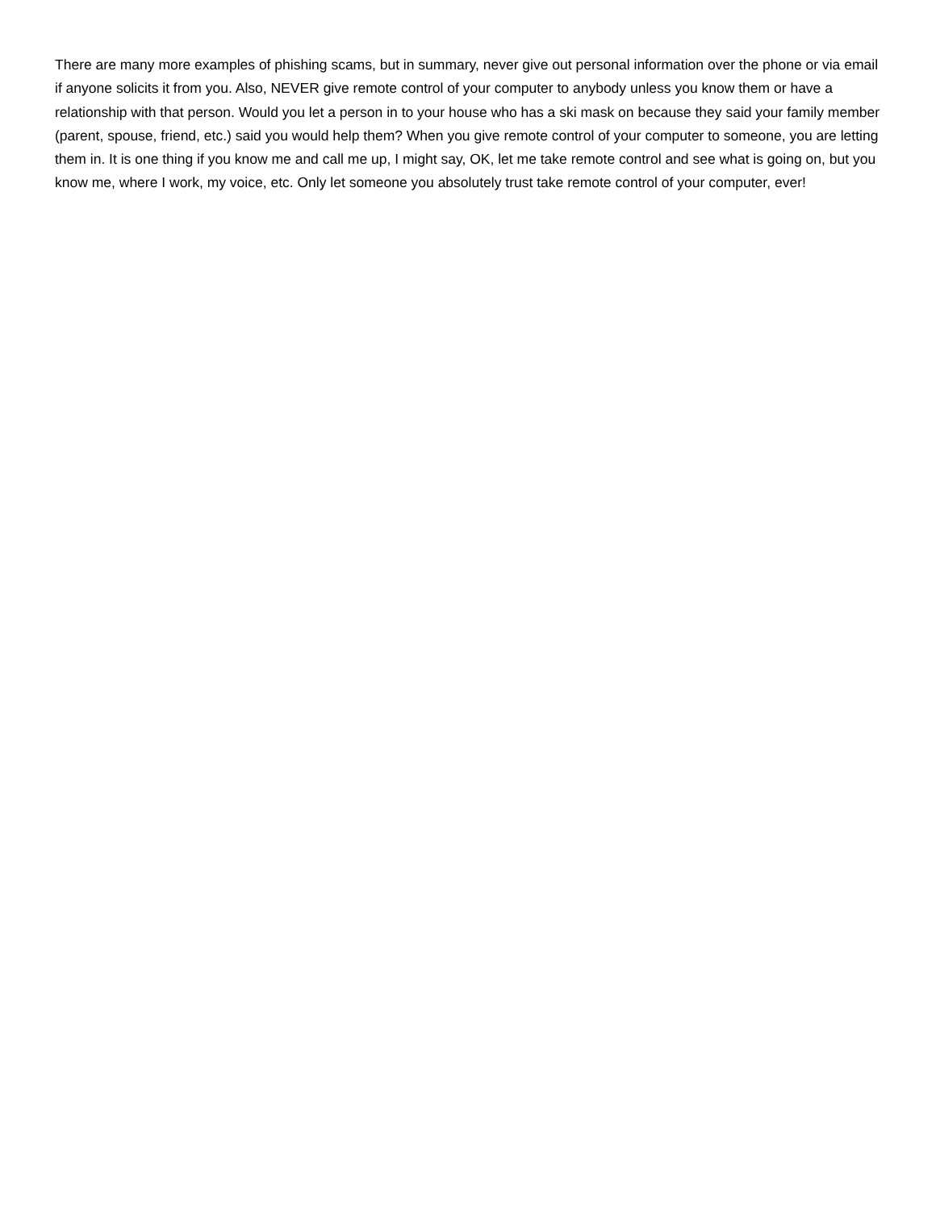There are many more examples of phishing scams, but in summary, never give out personal information over the phone or via email if anyone solicits it from you. Also, NEVER give remote control of your computer to anybody unless you know them or have a relationship with that person. Would you let a person in to your house who has a ski mask on because they said your family member (parent, spouse, friend, etc.) said you would help them? When you give remote control of your computer to someone, you are letting them in. It is one thing if you know me and call me up, I might say, OK, let me take remote control and see what is going on, but you know me, where I work, my voice, etc. Only let someone you absolutely trust take remote control of your computer, ever!